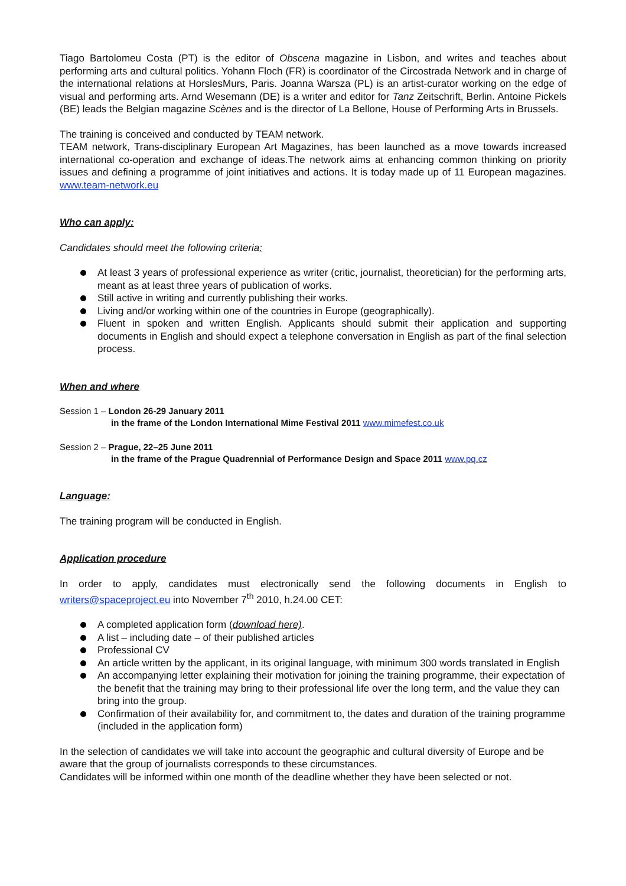Tiago Bartolomeu Costa (PT) is the editor of Obscena magazine in Lisbon, and writes and teaches about performing arts and cultural politics. Yohann Floch (FR) is coordinator of the Circostrada Network and in charge of the international relations at HorslesMurs, Paris. Joanna Warsza (PL) is an artist-curator working on the edge of visual and performing arts. Arnd Wesemann (DE) is a writer and editor for Tanz Zeitschrift, Berlin. Antoine Pickels (BE) leads the Belgian magazine Scènes and is the director of La Bellone, House of Performing Arts in Brussels.
The training is conceived and conducted by TEAM network.
TEAM network, Trans-disciplinary European Art Magazines, has been launched as a move towards increased international co-operation and exchange of ideas.The network aims at enhancing common thinking on priority issues and defining a programme of joint initiatives and actions. It is today made up of 11 European magazines. www.team-network.eu
Who can apply:
Candidates should meet the following criteria:
At least 3 years of professional experience as writer (critic, journalist, theoretician) for the performing arts, meant as at least three years of publication of works.
Still active in writing and currently publishing their works.
Living and/or working within one of the countries in Europe (geographically).
Fluent in spoken and written English. Applicants should submit their application and supporting documents in English and should expect a telephone conversation in English as part of the final selection process.
When and where
Session 1 – London 26-29 January 2011
in the frame of the London International Mime Festival 2011 www.mimefest.co.uk
Session 2 – Prague, 22–25 June 2011
in the frame of the Prague Quadrennial of Performance Design and Space 2011 www.pq.cz
Language:
The training program will be conducted in English.
Application procedure
In order to apply, candidates must electronically send the following documents in English to writers@spaceproject.eu into November 7<sup>th</sup> 2010, h.24.00 CET:
A completed application form (download here).
A list – including date – of their published articles
Professional CV
An article written by the applicant, in its original language, with minimum 300 words translated in English
An accompanying letter explaining their motivation for joining the training programme, their expectation of the benefit that the training may bring to their professional life over the long term, and the value they can bring into the group.
Confirmation of their availability for, and commitment to, the dates and duration of the training programme (included in the application form)
In the selection of candidates we will take into account the geographic and cultural diversity of Europe and be aware that the group of journalists corresponds to these circumstances.
Candidates will be informed within one month of the deadline whether they have been selected or not.